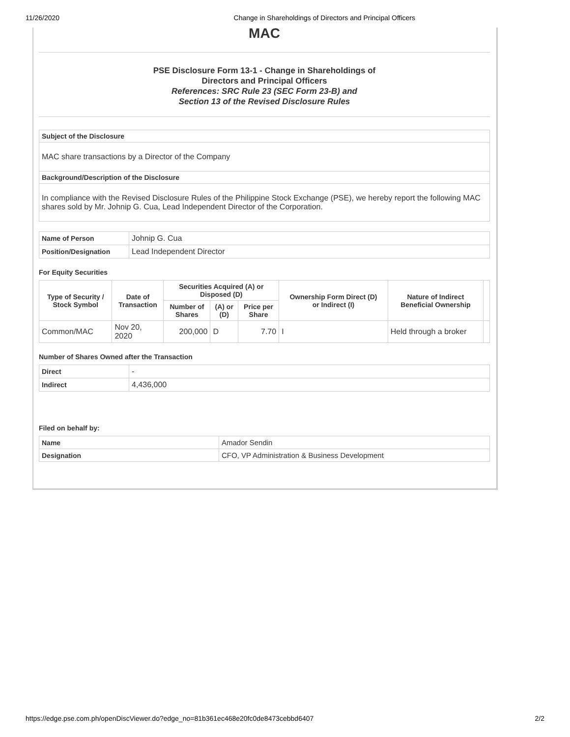11/26/2020 Change in Shareholdings of Directors and Principal Officers
MAC
PSE Disclosure Form 13-1 - Change in Shareholdings of
Directors and Principal Officers
References: SRC Rule 23 (SEC Form 23-B) and
Section 13 of the Revised Disclosure Rules
| Subject of the Disclosure |
| MAC share transactions by a Director of the Company |
| Background/Description of the Disclosure |
| In compliance with the Revised Disclosure Rules of the Philippine Stock Exchange (PSE), we hereby report the following MAC shares sold by Mr. Johnip G. Cua, Lead Independent Director of the Corporation. |
| Name of Person | Johnip G. Cua |
| Position/Designation | Lead Independent Director |
For Equity Securities
| Type of Security / Stock Symbol | Date of Transaction | Securities Acquired (A) or Disposed (D) | | | Ownership Form Direct (D) or Indirect (I) | Nature of Indirect Beneficial Ownership | |
| --- | --- | --- | --- | --- | --- | --- | --- |
| | | Number of Shares | (A) or (D) | Price per Share | | | |
| Common/MAC | Nov 20, 2020 | 200,000 | D | 7.70 | I | Held through a broker | |
Number of Shares Owned after the Transaction
| Direct | - |
| Indirect | 4,436,000 |
Filed on behalf by:
| Name | Amador Sendin |
| Designation | CFO, VP Administration & Business Development |
https://edge.pse.com.ph/openDiscViewer.do?edge_no=81b361ec468e20fc0de8473cebbd6407 2/2